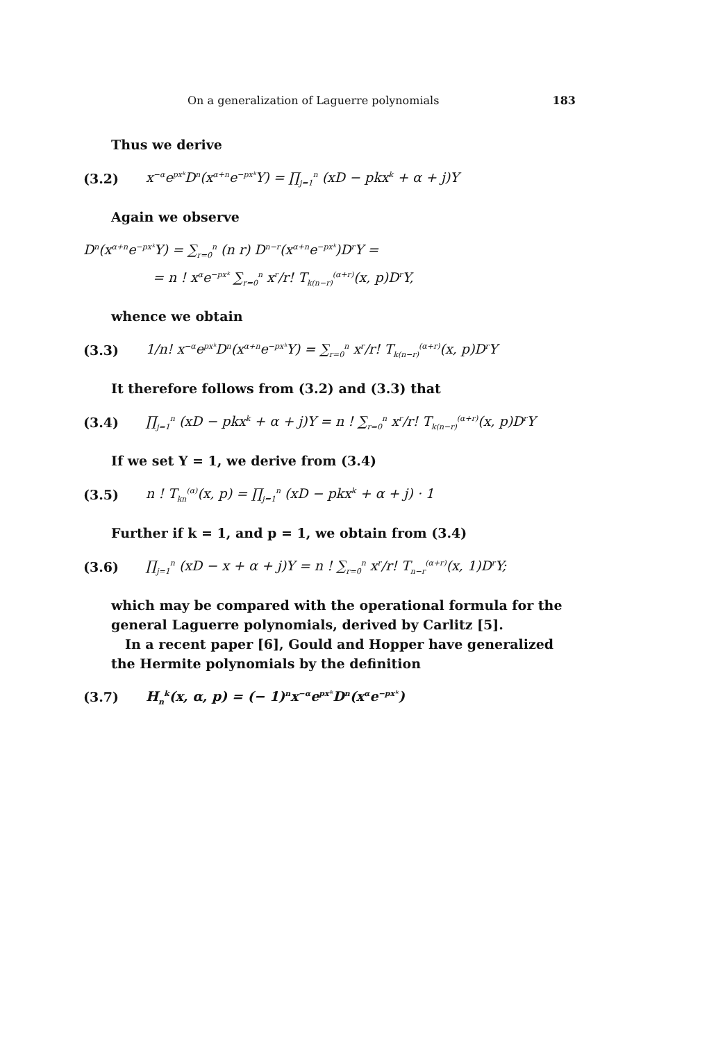On a generalization of Laguerre polynomials 183
Thus we derive
(3.2) x<sup>−α</sup>e<sup>pxᵏ</sup>D<sup>n</sup>(x<sup>α+n</sup>e<sup>−pxᵏ</sup>Y) = ∏<sub>j=1</sub><sup>n</sup> (xD − pkx<sup>k</sup> + α + j)Y
Again we observe
D<sup>n</sup>(x<sup>α+n</sup>e<sup>−pxᵏ</sup>Y) = ∑<sub>r=0</sub><sup>n</sup> (n r) D<sup>n−r</sup>(x<sup>α+n</sup>e<sup>−pxᵏ</sup>)D<sup>r</sup>Y =
= n ! x<sup>α</sup>e<sup>−pxᵏ</sup> ∑<sub>r=0</sub><sup>n</sup> x<sup>r</sup>/r! T<sub>k(n−r)</sub><sup>(α+r)</sup>(x, p)D<sup>r</sup>Y,
whence we obtain
(3.3) 1/n! x<sup>−α</sup>e<sup>pxᵏ</sup>D<sup>n</sup>(x<sup>α+n</sup>e<sup>−pxᵏ</sup>Y) = ∑<sub>r=0</sub><sup>n</sup> x<sup>r</sup>/r! T<sub>k(n−r)</sub><sup>(α+r)</sup>(x, p)D<sup>r</sup>Y
It therefore follows from (3.2) and (3.3) that
(3.4) ∏<sub>j=1</sub><sup>n</sup> (xD − pkx<sup>k</sup> + α + j)Y = n ! ∑<sub>r=0</sub><sup>n</sup> x<sup>r</sup>/r! T<sub>k(n−r)</sub><sup>(α+r)</sup>(x, p)D<sup>r</sup>Y
If we set Y = 1, we derive from (3.4)
(3.5) n ! T<sub>kn</sub><sup>(α)</sup>(x, p) = ∏<sub>j=1</sub><sup>n</sup> (xD − pkx<sup>k</sup> + α + j) · 1
Further if k = 1, and p = 1, we obtain from (3.4)
(3.6) ∏<sub>j=1</sub><sup>n</sup> (xD − x + α + j)Y = n ! ∑<sub>r=0</sub><sup>n</sup> x<sup>r</sup>/r! T<sub>n−r</sub><sup>(α+r)</sup>(x, 1)D<sup>r</sup>Y;
which may be compared with the operational formula for the general Laguerre polynomials, derived by Carlitz [5].
In a recent paper [6], Gould and Hopper have generalized the Hermite polynomials by the definition
(3.7) H<sub>n</sub><sup>k</sup>(x, α, p) = (− 1)<sup>n</sup>x<sup>−α</sup>e<sup>pxᵏ</sup>D<sup>n</sup>(x<sup>α</sup>e<sup>−pxᵏ</sup>)